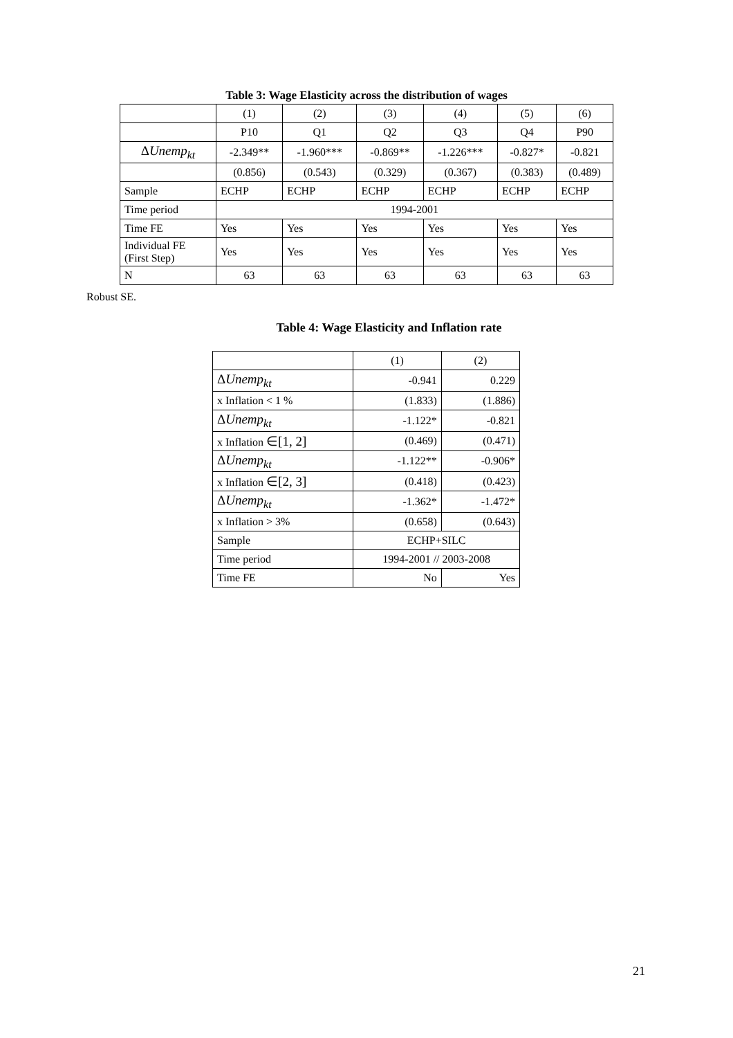Table 3: Wage Elasticity across the distribution of wages
| | (1) | (2) | (3) | (4) | (5) | (6) |
| | P10 | Q1 | Q2 | Q3 | Q4 | P90 |
| Δ Unemp<sub>kt</sub> | -2.349** | -1.960*** | -0.869** | -1.226*** | -0.827* | -0.821 |
| | (0.856) | (0.543) | (0.329) | (0.367) | (0.383) | (0.489) |
| Sample | ECHP | ECHP | ECHP | ECHP | ECHP | ECHP |
| Time period | 1994-2001 | | | | | |
| Time FE | Yes | Yes | Yes | Yes | Yes | Yes |
| Individual FE (First Step) | Yes | Yes | Yes | Yes | Yes | Yes |
| N | 63 | 63 | 63 | 63 | 63 | 63 |
Robust SE.
Table 4: Wage Elasticity and Inflation rate
| | (1) | (2) |
| Δ Unemp<sub>kt</sub> | -0.941 | 0.229 |
| x Inflation < 1 % | (1.833) | (1.886) |
| Δ Unemp<sub>kt</sub> | -1.122* | -0.821 |
| x Inflation ∈[1, 2] | (0.469) | (0.471) |
| Δ Unemp<sub>kt</sub> | -1.122** | -0.906* |
| x Inflation ∈[2, 3] | (0.418) | (0.423) |
| Δ Unemp<sub>kt</sub> | -1.362* | -1.472* |
| x Inflation > 3% | (0.658) | (0.643) |
| Sample | ECHP+SILC | |
| Time period | 1994-2001 // 2003-2008 | |
| Time FE | No | Yes |
21